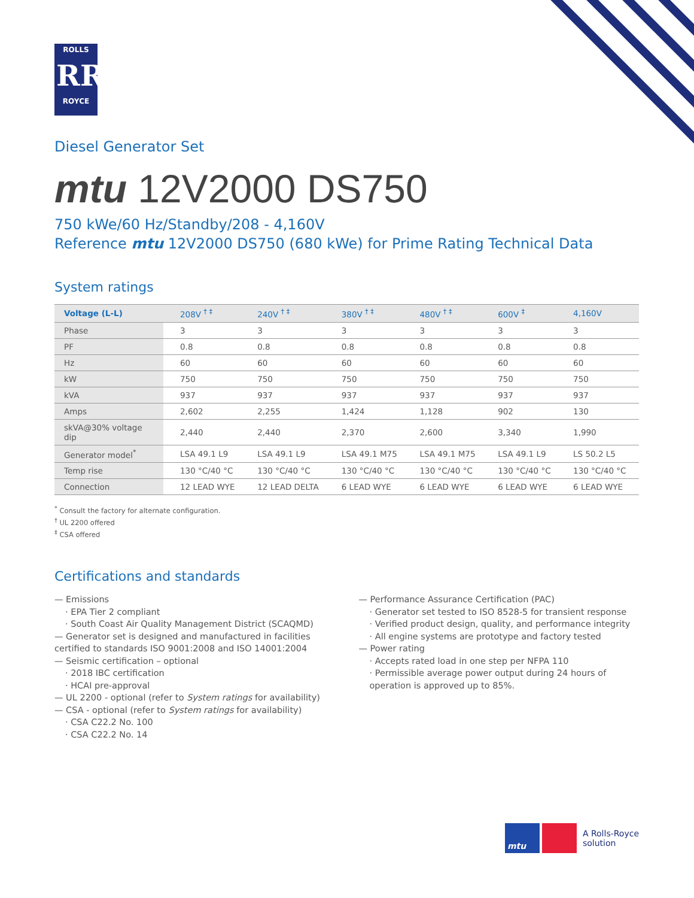ROLLS
RR
ROYCE
Diesel Generator Set
mtu 12V2000 DS750
750 kWe/60 Hz/Standby/208 - 4,160V
Reference mtu 12V2000 DS750 (680 kWe) for Prime Rating Technical Data
System ratings
| Voltage (L-L) | | 208V <sup>† ‡</sup> | 240V <sup>† ‡</sup> | 380V <sup>† ‡</sup> | 480V <sup>† ‡</sup> | 600V <sup>‡</sup> | 4,160V |
| --- | --- | --- | --- | --- | --- | --- | --- |
| Phase | | 3 | 3 | 3 | 3 | 3 | 3 |
| PF | | 0.8 | 0.8 | 0.8 | 0.8 | 0.8 | 0.8 |
| Hz | | 60 | 60 | 60 | 60 | 60 | 60 |
| kW | | 750 | 750 | 750 | 750 | 750 | 750 |
| kVA | | 937 | 937 | 937 | 937 | 937 | 937 |
| Amps | | 2,602 | 2,255 | 1,424 | 1,128 | 902 | 130 |
| skVA@30% voltage dip | | 2,440 | 2,440 | 2,370 | 2,600 | 3,340 | 1,990 |
| Generator model<sup>*</sup> | | LSA 49.1 L9 | LSA 49.1 L9 | LSA 49.1 M75 | LSA 49.1 M75 | LSA 49.1 L9 | LS 50.2 L5 |
| Temp rise | | 130 °C/40 °C | 130 °C/40 °C | 130 °C/40 °C | 130 °C/40 °C | 130 °C/40 °C | 130 °C/40 °C |
| Connection | | 12 LEAD WYE | 12 LEAD DELTA | 6 LEAD WYE | 6 LEAD WYE | 6 LEAD WYE | 6 LEAD WYE |
<sup>*</sup> Consult the factory for alternate configuration.
<sup>†</sup> UL 2200 offered
<sup>‡</sup> CSA offered
Certifications and standards
— Emissions
· EPA Tier 2 compliant
· South Coast Air Quality Management District (SCAQMD)
— Generator set is designed and manufactured in facilities certified to standards ISO 9001:2008 and ISO 14001:2004
— Seismic certification – optional
· 2018 IBC certification
· HCAI pre-approval
— UL 2200 - optional (refer to System ratings for availability)
— CSA - optional (refer to System ratings for availability)
· CSA C22.2 No. 100
· CSA C22.2 No. 14
— Performance Assurance Certification (PAC)
· Generator set tested to ISO 8528-5 for transient response
· Verified product design, quality, and performance integrity
· All engine systems are prototype and factory tested
— Power rating
· Accepts rated load in one step per NFPA 110
· Permissible average power output during 24 hours of operation is approved up to 85%.
mtu
A Rolls-Royce
solution